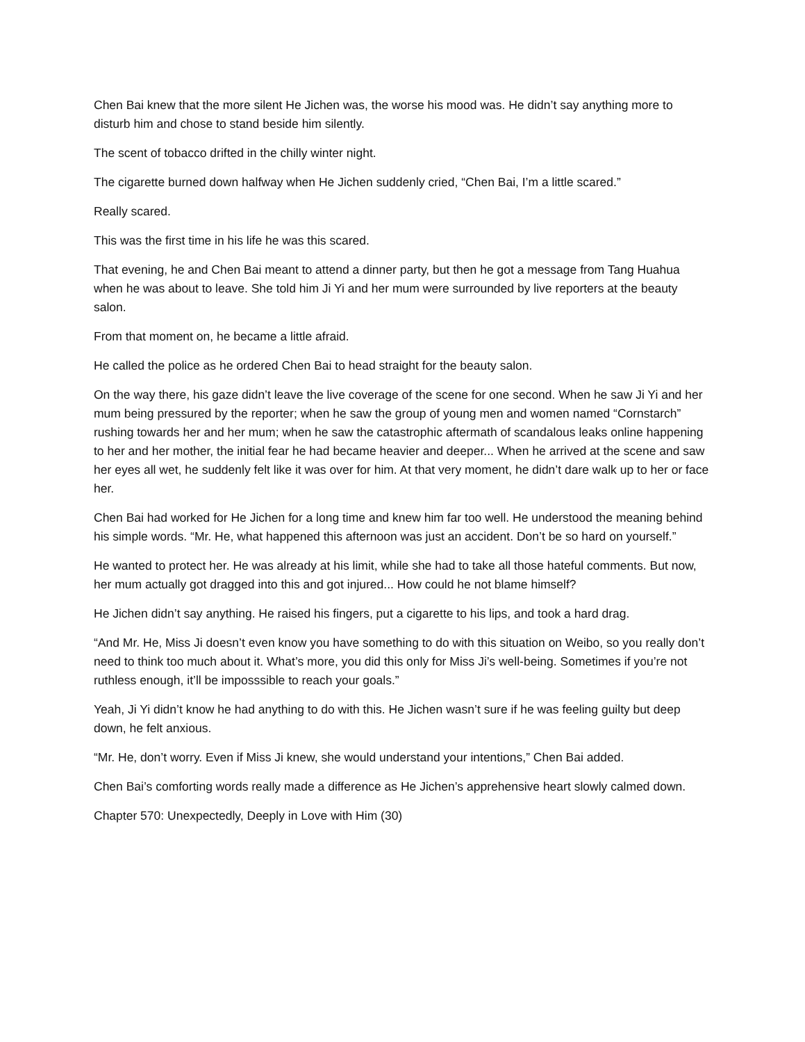Chen Bai knew that the more silent He Jichen was, the worse his mood was. He didn’t say anything more to disturb him and chose to stand beside him silently.
The scent of tobacco drifted in the chilly winter night.
The cigarette burned down halfway when He Jichen suddenly cried, “Chen Bai, I’m a little scared.”
Really scared.
This was the first time in his life he was this scared.
That evening, he and Chen Bai meant to attend a dinner party, but then he got a message from Tang Huahua when he was about to leave. She told him Ji Yi and her mum were surrounded by live reporters at the beauty salon.
From that moment on, he became a little afraid.
He called the police as he ordered Chen Bai to head straight for the beauty salon.
On the way there, his gaze didn’t leave the live coverage of the scene for one second. When he saw Ji Yi and her mum being pressured by the reporter; when he saw the group of young men and women named “Cornstarch” rushing towards her and her mum; when he saw the catastrophic aftermath of scandalous leaks online happening to her and her mother, the initial fear he had became heavier and deeper... When he arrived at the scene and saw her eyes all wet, he suddenly felt like it was over for him. At that very moment, he didn’t dare walk up to her or face her.
Chen Bai had worked for He Jichen for a long time and knew him far too well. He understood the meaning behind his simple words. “Mr. He, what happened this afternoon was just an accident. Don’t be so hard on yourself.”
He wanted to protect her. He was already at his limit, while she had to take all those hateful comments. But now, her mum actually got dragged into this and got injured... How could he not blame himself?
He Jichen didn’t say anything. He raised his fingers, put a cigarette to his lips, and took a hard drag.
“And Mr. He, Miss Ji doesn’t even know you have something to do with this situation on Weibo, so you really don’t need to think too much about it. What’s more, you did this only for Miss Ji’s well-being. Sometimes if you’re not ruthless enough, it’ll be imposssible to reach your goals.”
Yeah, Ji Yi didn’t know he had anything to do with this. He Jichen wasn’t sure if he was feeling guilty but deep down, he felt anxious.
“Mr. He, don’t worry. Even if Miss Ji knew, she would understand your intentions,” Chen Bai added.
Chen Bai’s comforting words really made a difference as He Jichen’s apprehensive heart slowly calmed down.
Chapter 570: Unexpectedly, Deeply in Love with Him (30)